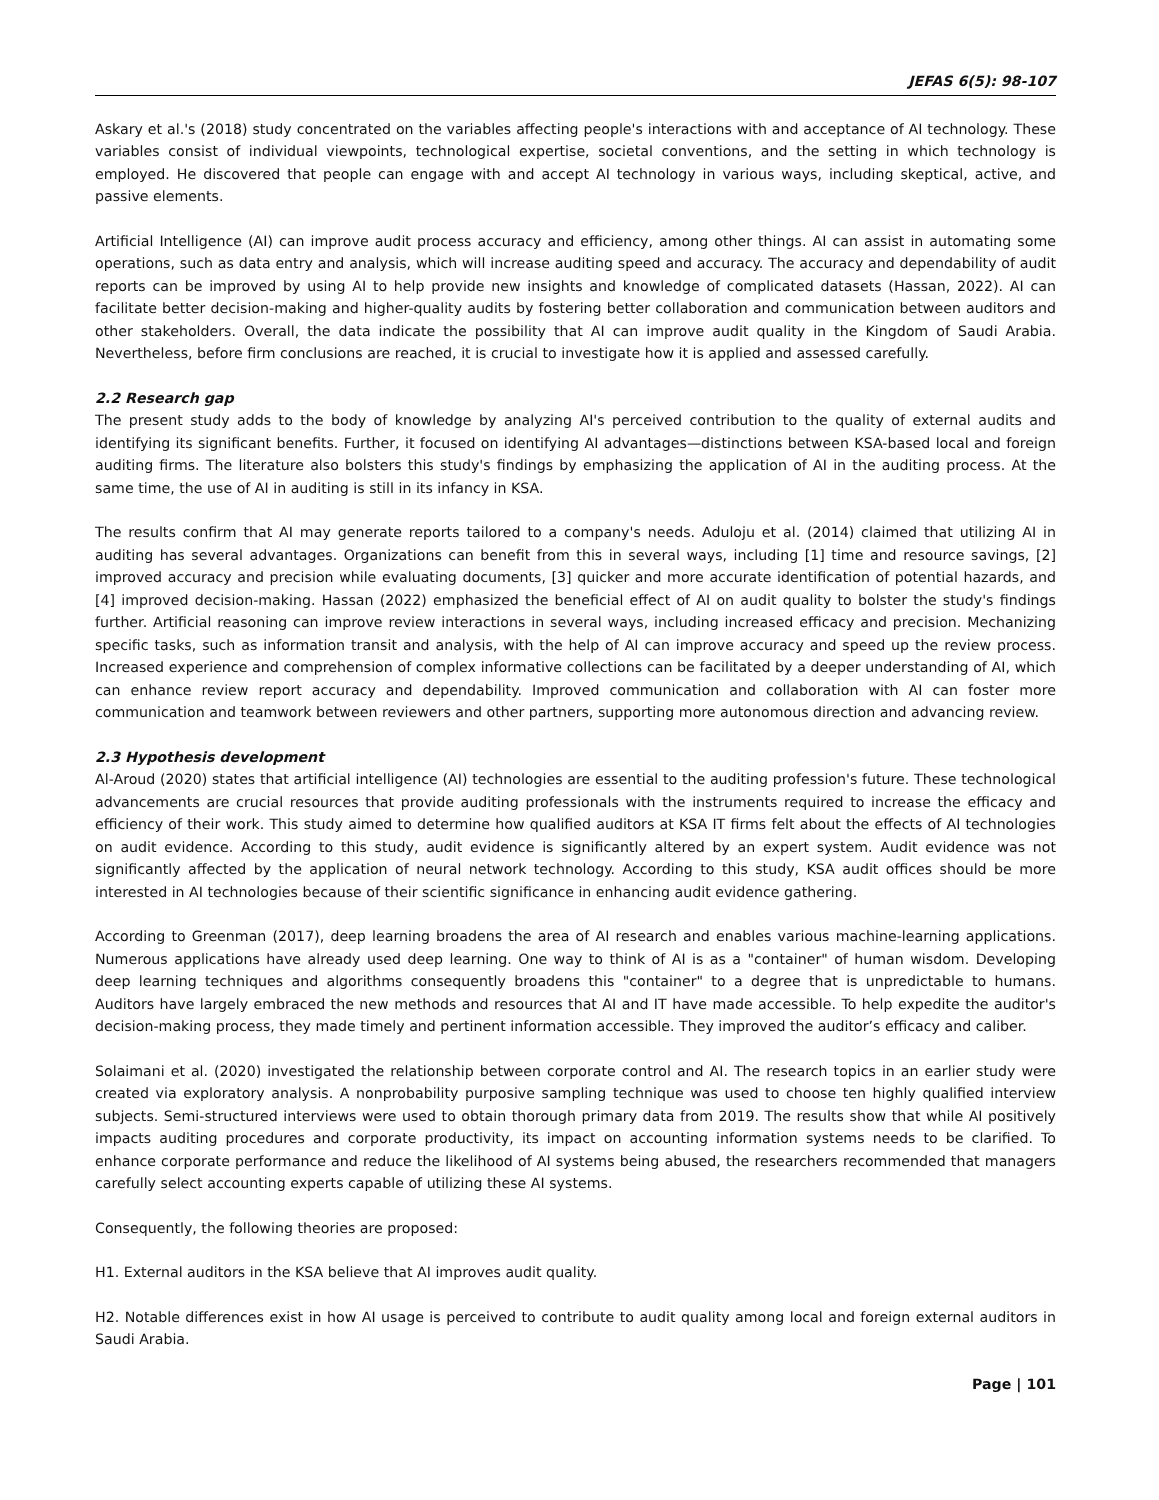JEFAS 6(5): 98-107
Askary et al.'s (2018) study concentrated on the variables affecting people's interactions with and acceptance of AI technology. These variables consist of individual viewpoints, technological expertise, societal conventions, and the setting in which technology is employed. He discovered that people can engage with and accept AI technology in various ways, including skeptical, active, and passive elements.
Artificial Intelligence (AI) can improve audit process accuracy and efficiency, among other things. AI can assist in automating some operations, such as data entry and analysis, which will increase auditing speed and accuracy. The accuracy and dependability of audit reports can be improved by using AI to help provide new insights and knowledge of complicated datasets (Hassan, 2022). AI can facilitate better decision-making and higher-quality audits by fostering better collaboration and communication between auditors and other stakeholders. Overall, the data indicate the possibility that AI can improve audit quality in the Kingdom of Saudi Arabia. Nevertheless, before firm conclusions are reached, it is crucial to investigate how it is applied and assessed carefully.
2.2 Research gap
The present study adds to the body of knowledge by analyzing AI's perceived contribution to the quality of external audits and identifying its significant benefits. Further, it focused on identifying AI advantages—distinctions between KSA-based local and foreign auditing firms. The literature also bolsters this study's findings by emphasizing the application of AI in the auditing process. At the same time, the use of AI in auditing is still in its infancy in KSA.
The results confirm that AI may generate reports tailored to a company's needs. Aduloju et al. (2014) claimed that utilizing AI in auditing has several advantages. Organizations can benefit from this in several ways, including [1] time and resource savings, [2] improved accuracy and precision while evaluating documents, [3] quicker and more accurate identification of potential hazards, and [4] improved decision-making. Hassan (2022) emphasized the beneficial effect of AI on audit quality to bolster the study's findings further. Artificial reasoning can improve review interactions in several ways, including increased efficacy and precision. Mechanizing specific tasks, such as information transit and analysis, with the help of AI can improve accuracy and speed up the review process. Increased experience and comprehension of complex informative collections can be facilitated by a deeper understanding of AI, which can enhance review report accuracy and dependability. Improved communication and collaboration with AI can foster more communication and teamwork between reviewers and other partners, supporting more autonomous direction and advancing review.
2.3 Hypothesis development
Al-Aroud (2020) states that artificial intelligence (AI) technologies are essential to the auditing profession's future. These technological advancements are crucial resources that provide auditing professionals with the instruments required to increase the efficacy and efficiency of their work. This study aimed to determine how qualified auditors at KSA IT firms felt about the effects of AI technologies on audit evidence. According to this study, audit evidence is significantly altered by an expert system. Audit evidence was not significantly affected by the application of neural network technology. According to this study, KSA audit offices should be more interested in AI technologies because of their scientific significance in enhancing audit evidence gathering.
According to Greenman (2017), deep learning broadens the area of AI research and enables various machine-learning applications. Numerous applications have already used deep learning. One way to think of AI is as a "container" of human wisdom. Developing deep learning techniques and algorithms consequently broadens this "container" to a degree that is unpredictable to humans. Auditors have largely embraced the new methods and resources that AI and IT have made accessible. To help expedite the auditor's decision-making process, they made timely and pertinent information accessible. They improved the auditor’s efficacy and caliber.
Solaimani et al. (2020) investigated the relationship between corporate control and AI. The research topics in an earlier study were created via exploratory analysis. A nonprobability purposive sampling technique was used to choose ten highly qualified interview subjects. Semi-structured interviews were used to obtain thorough primary data from 2019. The results show that while AI positively impacts auditing procedures and corporate productivity, its impact on accounting information systems needs to be clarified. To enhance corporate performance and reduce the likelihood of AI systems being abused, the researchers recommended that managers carefully select accounting experts capable of utilizing these AI systems.
Consequently, the following theories are proposed:
H1. External auditors in the KSA believe that AI improves audit quality.
H2. Notable differences exist in how AI usage is perceived to contribute to audit quality among local and foreign external auditors in Saudi Arabia.
Page | 101